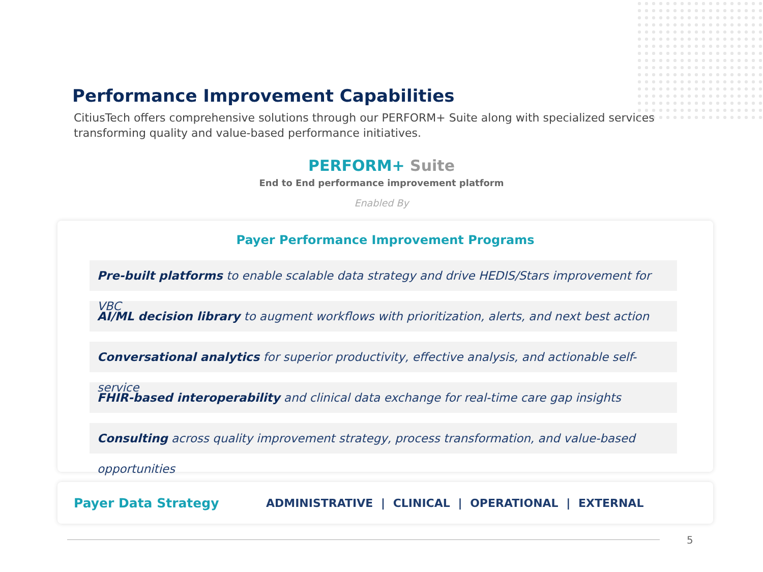Performance Improvement Capabilities
CitiusTech offers comprehensive solutions through our PERFORM+ Suite along with specialized services transforming quality and value-based performance initiatives.
PERFORM+ Suite
End to End performance improvement platform
Enabled By
Payer Performance Improvement Programs
Pre-built platforms to enable scalable data strategy and drive HEDIS/Stars improvement for VBC
AI/ML decision library to augment workflows with prioritization, alerts, and next best action
Conversational analytics for superior productivity, effective analysis, and actionable self-service
FHIR-based interoperability and clinical data exchange for real-time care gap insights
Consulting across quality improvement strategy, process transformation, and value-based opportunities
Payer Data Strategy
ADMINISTRATIVE | CLINICAL | OPERATIONAL | EXTERNAL
5